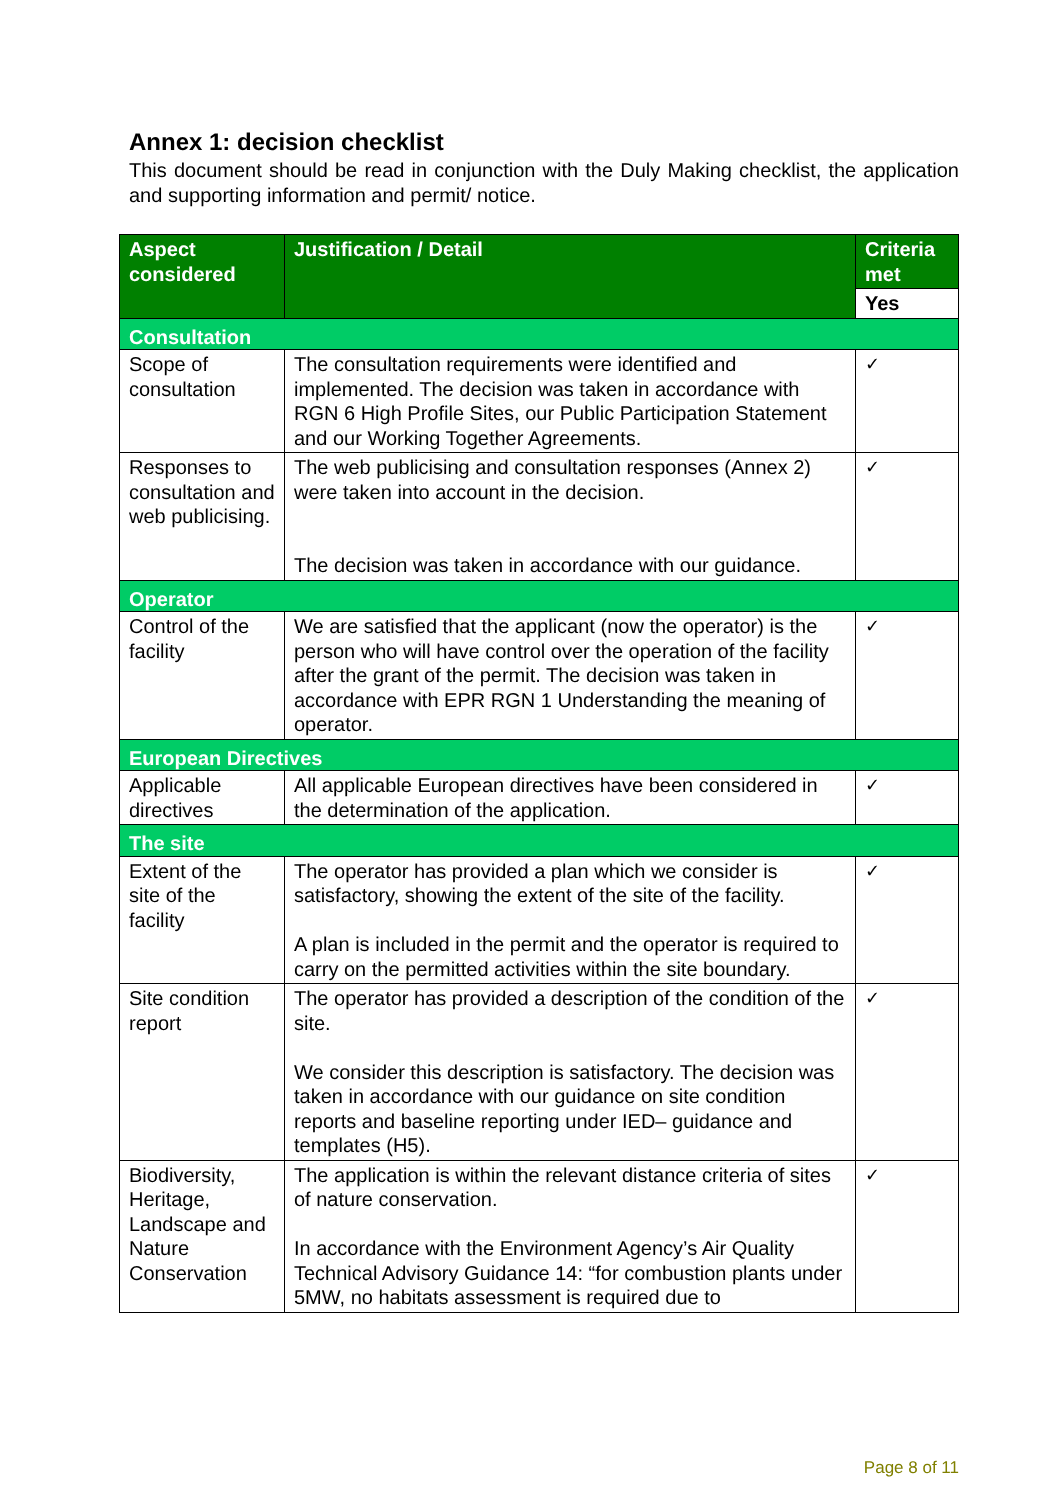Annex 1: decision checklist
This document should be read in conjunction with the Duly Making checklist, the application and supporting information and permit/ notice.
| Aspect considered | Justification / Detail | Criteria met |
| --- | --- | --- |
| | | Yes |
| Consultation | | |
| Scope of consultation | The consultation requirements were identified and implemented. The decision was taken in accordance with RGN 6 High Profile Sites, our Public Participation Statement and our Working Together Agreements. | ✓ |
| Responses to consultation and web publicising. | The web publicising and consultation responses (Annex 2) were taken into account in the decision. The decision was taken in accordance with our guidance. | ✓ |
| Operator | | |
| Control of the facility | We are satisfied that the applicant (now the operator) is the person who will have control over the operation of the facility after the grant of the permit. The decision was taken in accordance with EPR RGN 1 Understanding the meaning of operator. | ✓ |
| European Directives | | |
| Applicable directives | All applicable European directives have been considered in the determination of the application. | ✓ |
| The site | | |
| Extent of the site of the facility | The operator has provided a plan which we consider is satisfactory, showing the extent of the site of the facility. A plan is included in the permit and the operator is required to carry on the permitted activities within the site boundary. | ✓ |
| Site condition report | The operator has provided a description of the condition of the site. We consider this description is satisfactory. The decision was taken in accordance with our guidance on site condition reports and baseline reporting under IED– guidance and templates (H5). | ✓ |
| Biodiversity, Heritage, Landscape and Nature Conservation | The application is within the relevant distance criteria of sites of nature conservation. In accordance with the Environment Agency’s Air Quality Technical Advisory Guidance 14: “for combustion plants under 5MW, no habitats assessment is required due to | ✓ |
Page 8 of 11